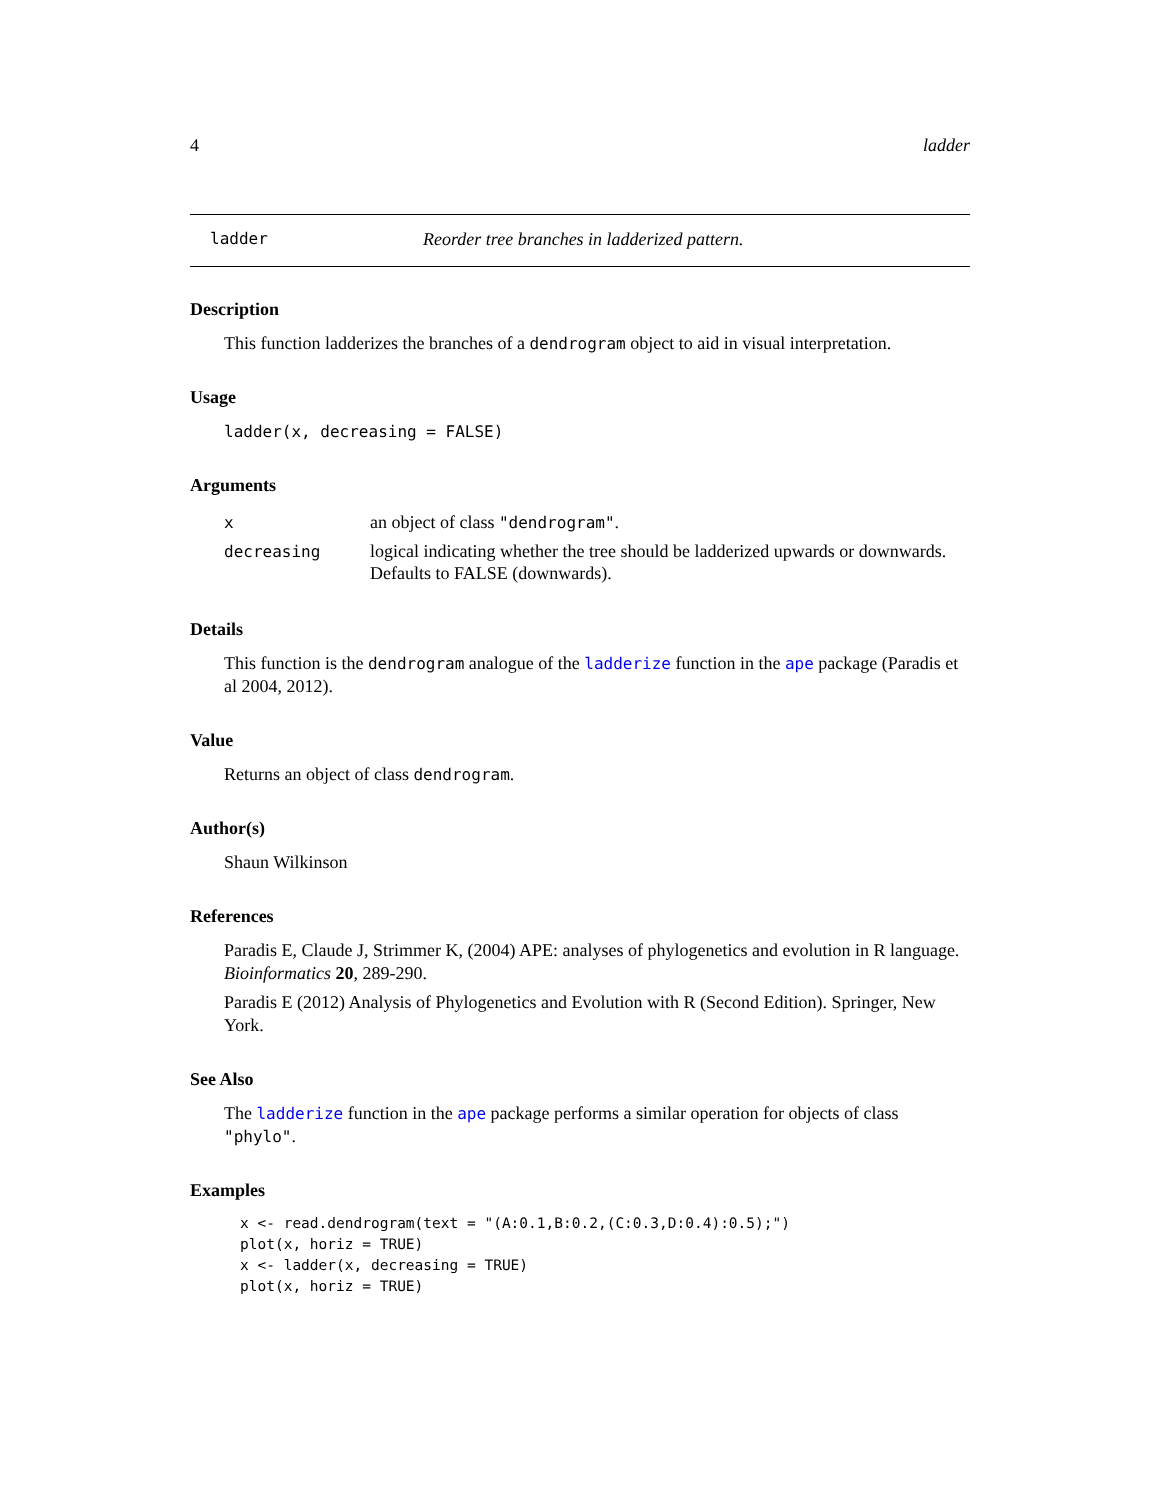4 ladder
ladder Reorder tree branches in ladderized pattern.
Description
This function ladderizes the branches of a dendrogram object to aid in visual interpretation.
Usage
ladder(x, decreasing = FALSE)
Arguments
| x | an object of class "dendrogram" . |
| decreasing | logical indicating whether the tree should be ladderized upwards or downwards. Defaults to FALSE (downwards). |
Details
This function is the dendrogram analogue of the ladderize function in the ape package (Paradis et al 2004, 2012).
Value
Returns an object of class dendrogram.
Author(s)
Shaun Wilkinson
References
Paradis E, Claude J, Strimmer K, (2004) APE: analyses of phylogenetics and evolution in R language. Bioinformatics 20, 289-290.
Paradis E (2012) Analysis of Phylogenetics and Evolution with R (Second Edition). Springer, New York.
See Also
The ladderize function in the ape package performs a similar operation for objects of class "phylo".
Examples
x <- read.dendrogram(text = "(A:0.1,B:0.2,(C:0.3,D:0.4):0.5);")
plot(x, horiz = TRUE)
x <- ladder(x, decreasing = TRUE)
plot(x, horiz = TRUE)